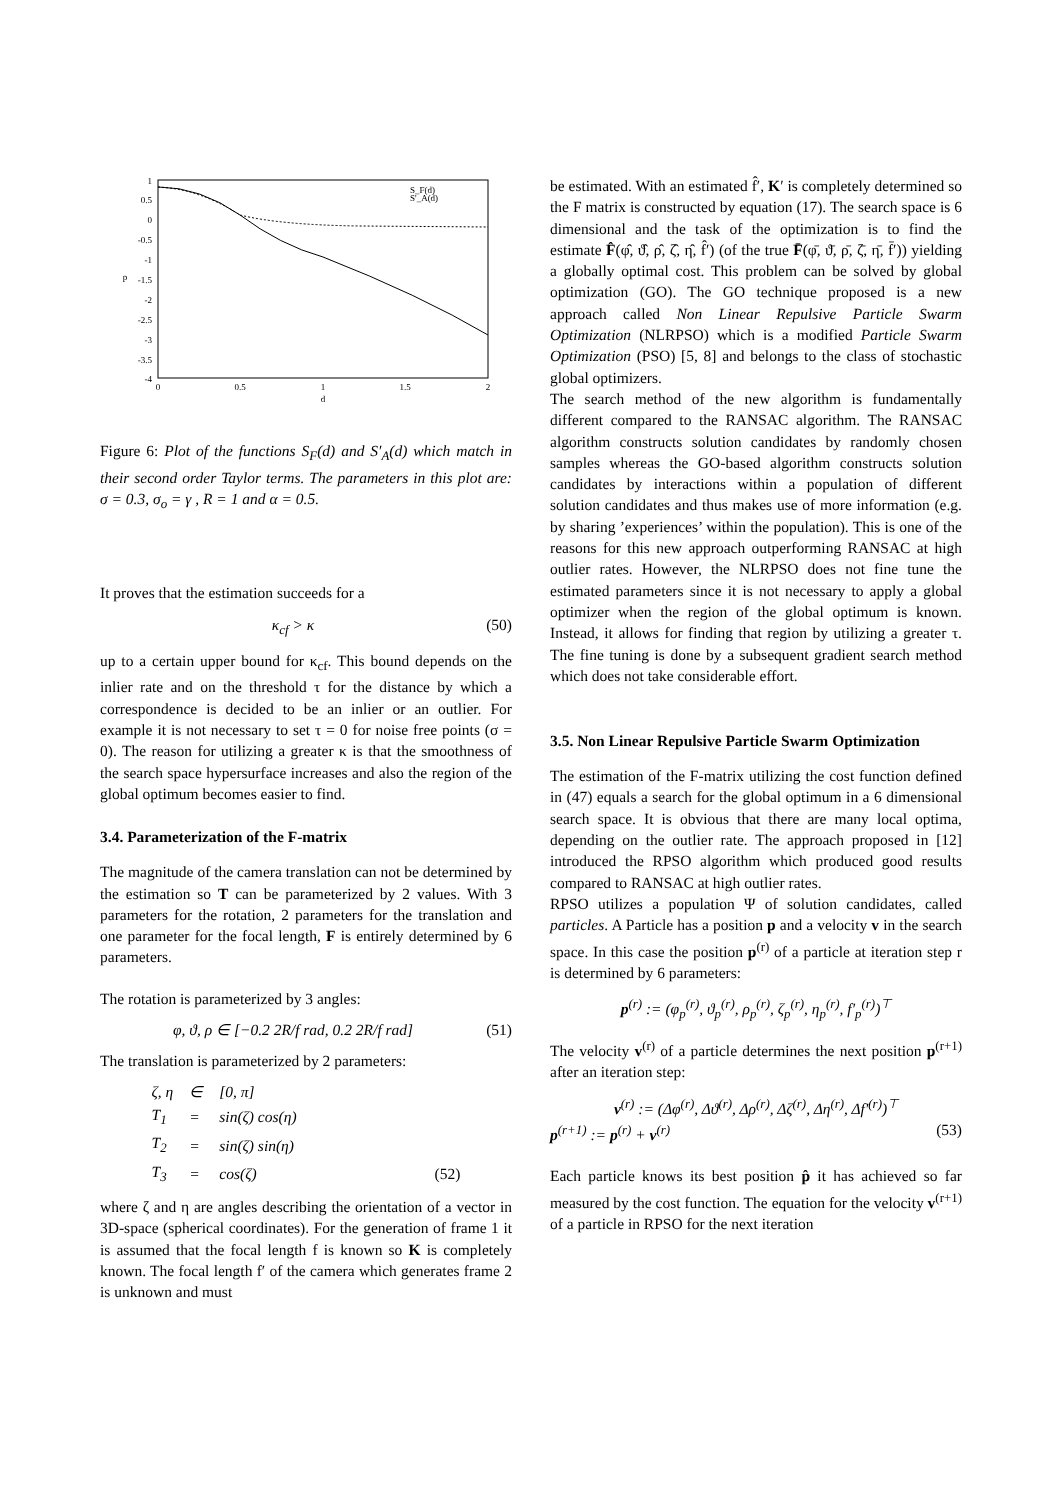1
0.5
0
-0.5
-1
-1.5
-2
-2.5
-3
-3.5
-4
0
0.5
1
1.5
2
d
p
S_F(d)
S'_A(d)
Figure 6: Plot of the functions S<sub>F</sub>(d) and S′<sub>A</sub>(d) which match in their second order Taylor terms. The parameters in this plot are: σ = 0.3, σ<sub>o</sub> = γ , R = 1 and α = 0.5.
It proves that the estimation succeeds for a
κ<sub>cf</sub> > κ (50)
up to a certain upper bound for κ<sub>cf</sub>. This bound depends on the inlier rate and on the threshold τ for the distance by which a correspondence is decided to be an inlier or an outlier. For example it is not necessary to set τ = 0 for noise free points (σ = 0). The reason for utilizing a greater κ is that the smoothness of the search space hypersurface increases and also the region of the global optimum becomes easier to find.
3.4. Parameterization of the F-matrix
The magnitude of the camera translation can not be determined by the estimation so T can be parameterized by 2 values. With 3 parameters for the rotation, 2 parameters for the translation and one parameter for the focal length, F is entirely determined by 6 parameters.
The rotation is parameterized by 3 angles:
φ, ϑ, ρ ∈ [−0.2 2R/f rad, 0.2 2R/f rad] (51)
The translation is parameterized by 2 parameters:
| ζ, η | ∈ | [0, π] | |
| T<sub>1</sub> | = | sin(ζ) cos(η) | |
| T<sub>2</sub> | = | sin(ζ) sin(η) | |
| T<sub>3</sub> | = | cos(ζ) | (52) |
where ζ and η are angles describing the orientation of a vector in 3D-space (spherical coordinates). For the generation of frame 1 it is assumed that the focal length f is known so K is completely known. The focal length f′ of the camera which generates frame 2 is unknown and must
be estimated. With an estimated f̂′, K′ is completely determined so the F matrix is constructed by equation (17). The search space is 6 dimensional and the task of the optimization is to find the estimate F̂(φ̂, ϑ̂, ρ̂, ζ̂, η̂, f̂′) (of the true F̄(φ̄, ϑ̄, ρ̄, ζ̄, η̄, f̄′)) yielding a globally optimal cost. This problem can be solved by global optimization (GO). The GO technique proposed is a new approach called Non Linear Repulsive Particle Swarm Optimization (NLRPSO) which is a modified Particle Swarm Optimization (PSO) [5, 8] and belongs to the class of stochastic global optimizers.
The search method of the new algorithm is fundamentally different compared to the RANSAC algorithm. The RANSAC algorithm constructs solution candidates by randomly chosen samples whereas the GO-based algorithm constructs solution candidates by interactions within a population of different solution candidates and thus makes use of more information (e.g. by sharing ’experiences’ within the population). This is one of the reasons for this new approach outperforming RANSAC at high outlier rates. However, the NLRPSO does not fine tune the estimated parameters since it is not necessary to apply a global optimizer when the region of the global optimum is known. Instead, it allows for finding that region by utilizing a greater τ. The fine tuning is done by a subsequent gradient search method which does not take considerable effort.
3.5. Non Linear Repulsive Particle Swarm Optimization
The estimation of the F-matrix utilizing the cost function defined in (47) equals a search for the global optimum in a 6 dimensional search space. It is obvious that there are many local optima, depending on the outlier rate. The approach proposed in [12] introduced the RPSO algorithm which produced good results compared to RANSAC at high outlier rates.
RPSO utilizes a population Ψ of solution candidates, called particles. A Particle has a position p and a velocity v in the search space. In this case the position p<sup>(r)</sup> of a particle at iteration step r is determined by 6 parameters:
p<sup>(r)</sup> := (φ<sub>p</sub><sup>(r)</sup>, ϑ<sub>p</sub><sup>(r)</sup>, ρ<sub>p</sub><sup>(r)</sup>, ζ<sub>p</sub><sup>(r)</sup>, η<sub>p</sub><sup>(r)</sup>, f′<sub>p</sub><sup>(r)</sup>)<sup>⊤</sup>
The velocity v<sup>(r)</sup> of a particle determines the next position p<sup>(r+1)</sup> after an iteration step:
v<sup>(r)</sup> := (Δφ<sup>(r)</sup>, Δϑ<sup>(r)</sup>, Δρ<sup>(r)</sup>, Δζ<sup>(r)</sup>, Δη<sup>(r)</sup>, Δf′<sup>(r)</sup>)<sup>⊤</sup>
p<sup>(r+1)</sup> := p<sup>(r)</sup> + v<sup>(r)</sup> (53)
Each particle knows its best position p̂ it has achieved so far measured by the cost function. The equation for the velocity v<sup>(r+1)</sup> of a particle in RPSO for the next iteration